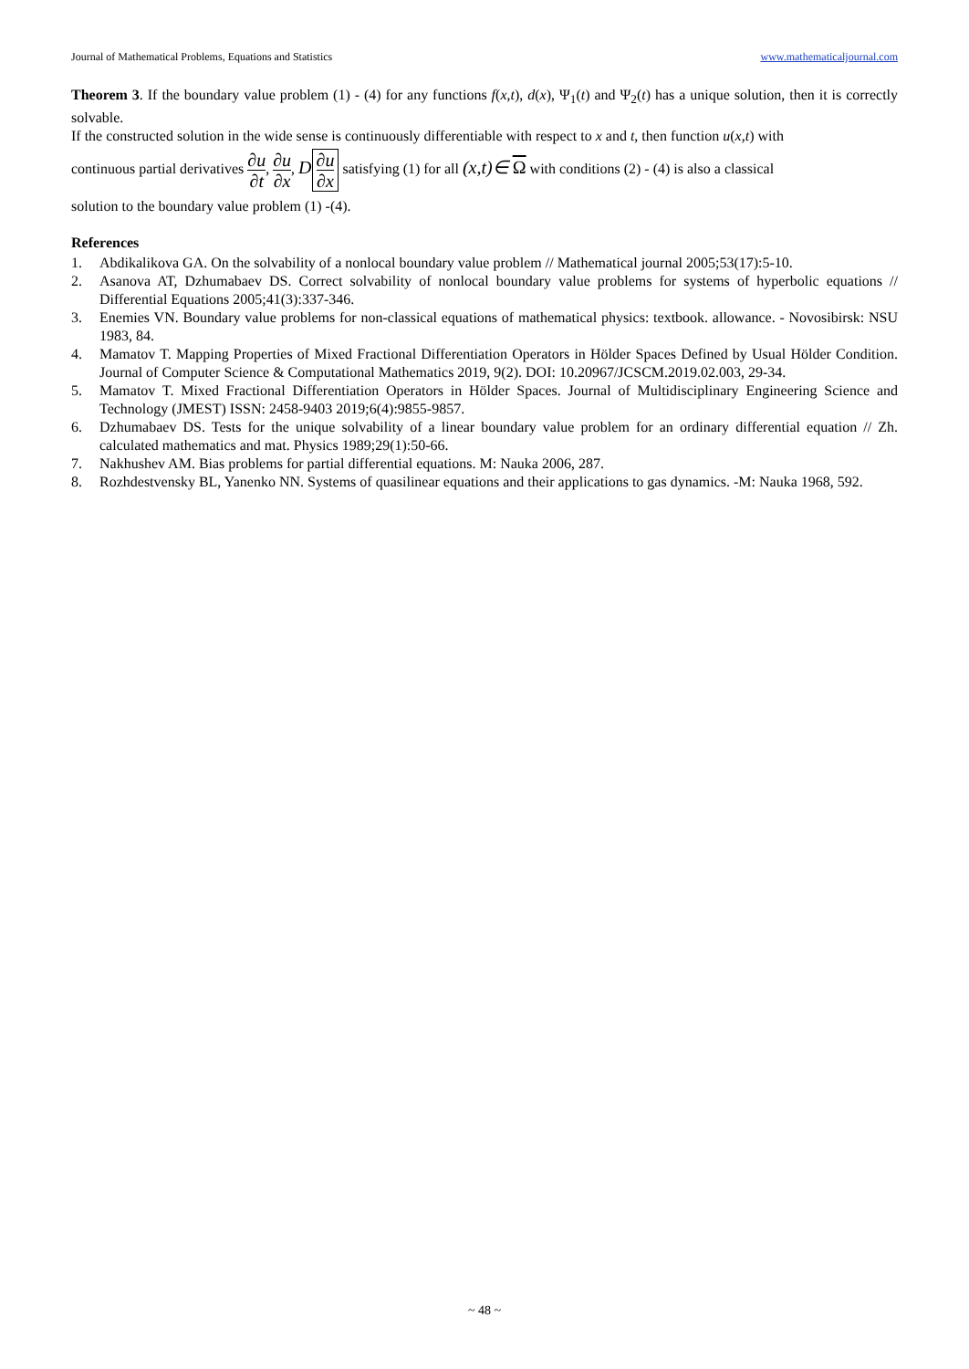Journal of Mathematical Problems, Equations and Statistics www.mathematicaljournal.com
Theorem 3. If the boundary value problem (1) - (4) for any functions f(x,t), d(x), Ψ<sub>1</sub>(t) and Ψ<sub>2</sub>(t) has a unique solution, then it is correctly solvable.
If the constructed solution in the wide sense is continuously differentiable with respect to x and t, then function u(x,t) with
continuous partial derivatives ∂u ∂t, ∂u ∂x, D ∂u ∂x satisfying (1) for all (x,t)∈ Ω with conditions (2) - (4) is also a classical
solution to the boundary value problem (1) -(4).
References
1. Abdikalikova GA. On the solvability of a nonlocal boundary value problem // Mathematical journal 2005;53(17):5-10.
2. Asanova AT, Dzhumabaev DS. Correct solvability of nonlocal boundary value problems for systems of hyperbolic equations // Differential Equations 2005;41(3):337-346.
3. Enemies VN. Boundary value problems for non-classical equations of mathematical physics: textbook. allowance. - Novosibirsk: NSU 1983, 84.
4. Mamatov T. Mapping Properties of Mixed Fractional Differentiation Operators in Hölder Spaces Defined by Usual Hölder Condition. Journal of Computer Science & Computational Mathematics 2019, 9(2). DOI: 10.20967/JCSCM.2019.02.003, 29-34.
5. Mamatov T. Mixed Fractional Differentiation Operators in Hölder Spaces. Journal of Multidisciplinary Engineering Science and Technology (JMEST) ISSN: 2458-9403 2019;6(4):9855-9857.
6. Dzhumabaev DS. Tests for the unique solvability of a linear boundary value problem for an ordinary differential equation // Zh. calculated mathematics and mat. Physics 1989;29(1):50-66.
7. Nakhushev AM. Bias problems for partial differential equations. M: Nauka 2006, 287.
8. Rozhdestvensky BL, Yanenko NN. Systems of quasilinear equations and their applications to gas dynamics. -M: Nauka 1968, 592.
~ 48 ~